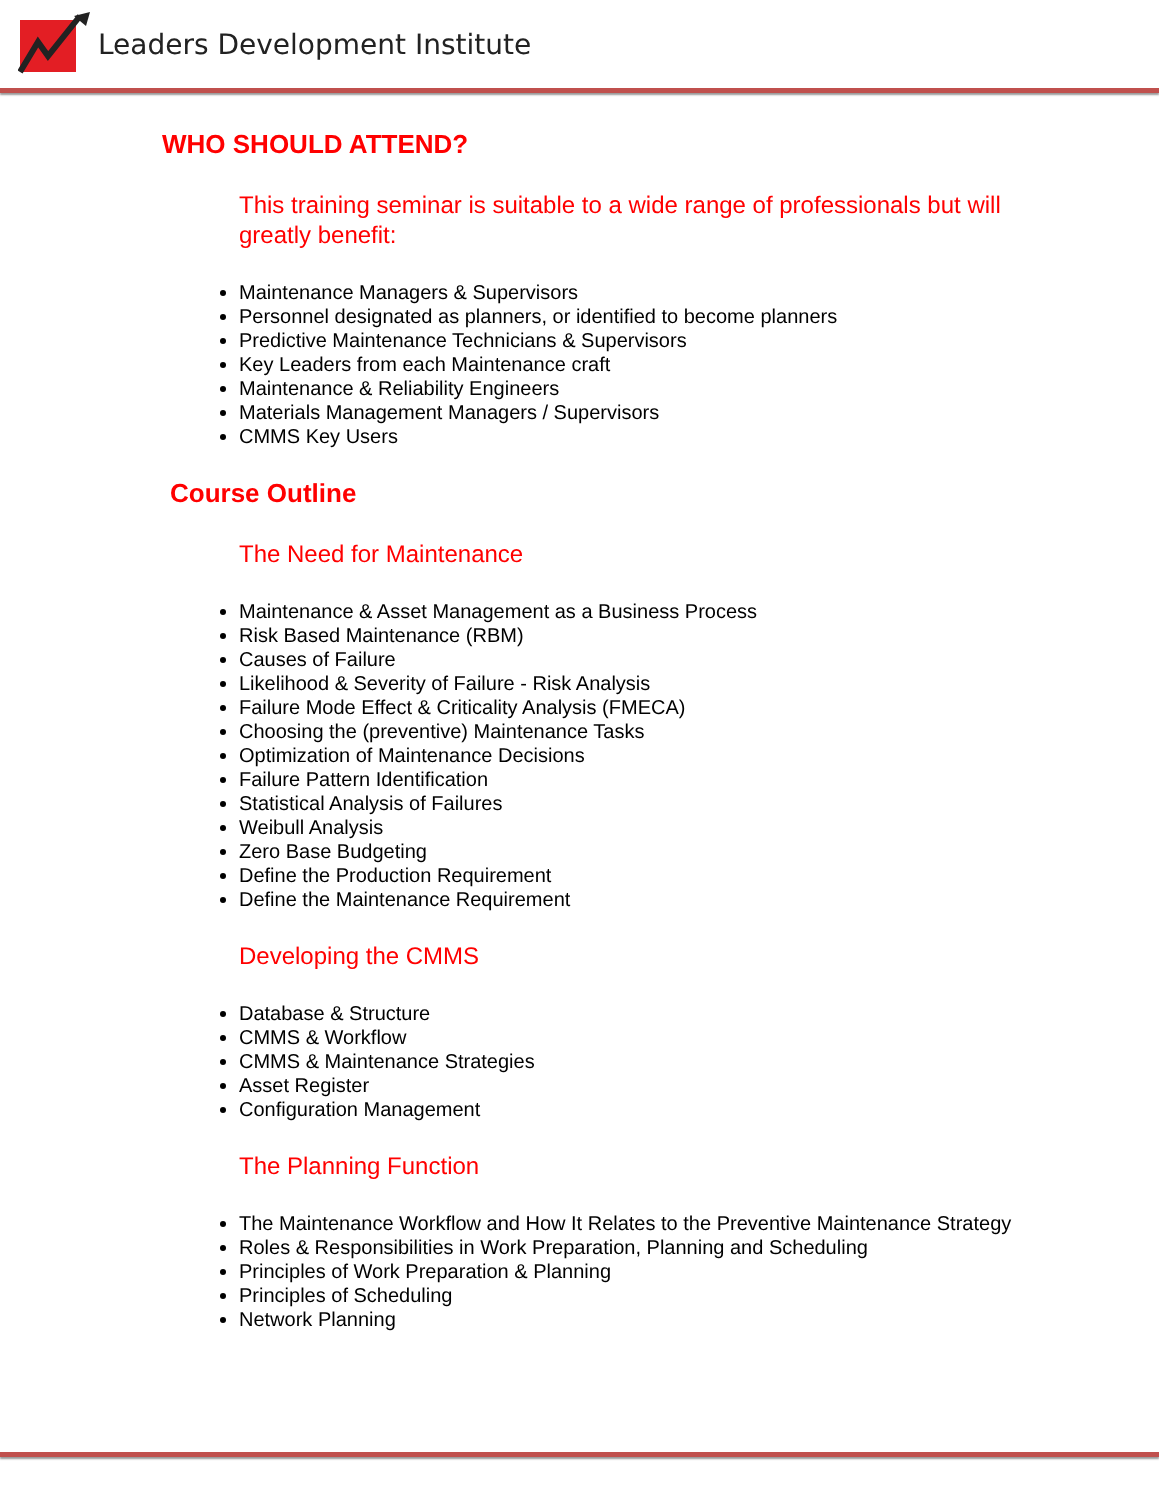Leaders Development Institute
WHO SHOULD ATTEND?
This training seminar is suitable to a wide range of professionals but will greatly benefit:
Maintenance Managers & Supervisors
Personnel designated as planners, or identified to become planners
Predictive Maintenance Technicians & Supervisors
Key Leaders from each Maintenance craft
Maintenance & Reliability Engineers
Materials Management Managers / Supervisors
CMMS Key Users
Course Outline
The Need for Maintenance
Maintenance & Asset Management as a Business Process
Risk Based Maintenance (RBM)
Causes of Failure
Likelihood & Severity of Failure - Risk Analysis
Failure Mode Effect & Criticality Analysis (FMECA)
Choosing the (preventive) Maintenance Tasks
Optimization of Maintenance Decisions
Failure Pattern Identification
Statistical Analysis of Failures
Weibull Analysis
Zero Base Budgeting
Define the Production Requirement
Define the Maintenance Requirement
Developing the CMMS
Database & Structure
CMMS & Workflow
CMMS & Maintenance Strategies
Asset Register
Configuration Management
The Planning Function
The Maintenance Workflow and How It Relates to the Preventive Maintenance Strategy
Roles & Responsibilities in Work Preparation, Planning and Scheduling
Principles of Work Preparation & Planning
Principles of Scheduling
Network Planning